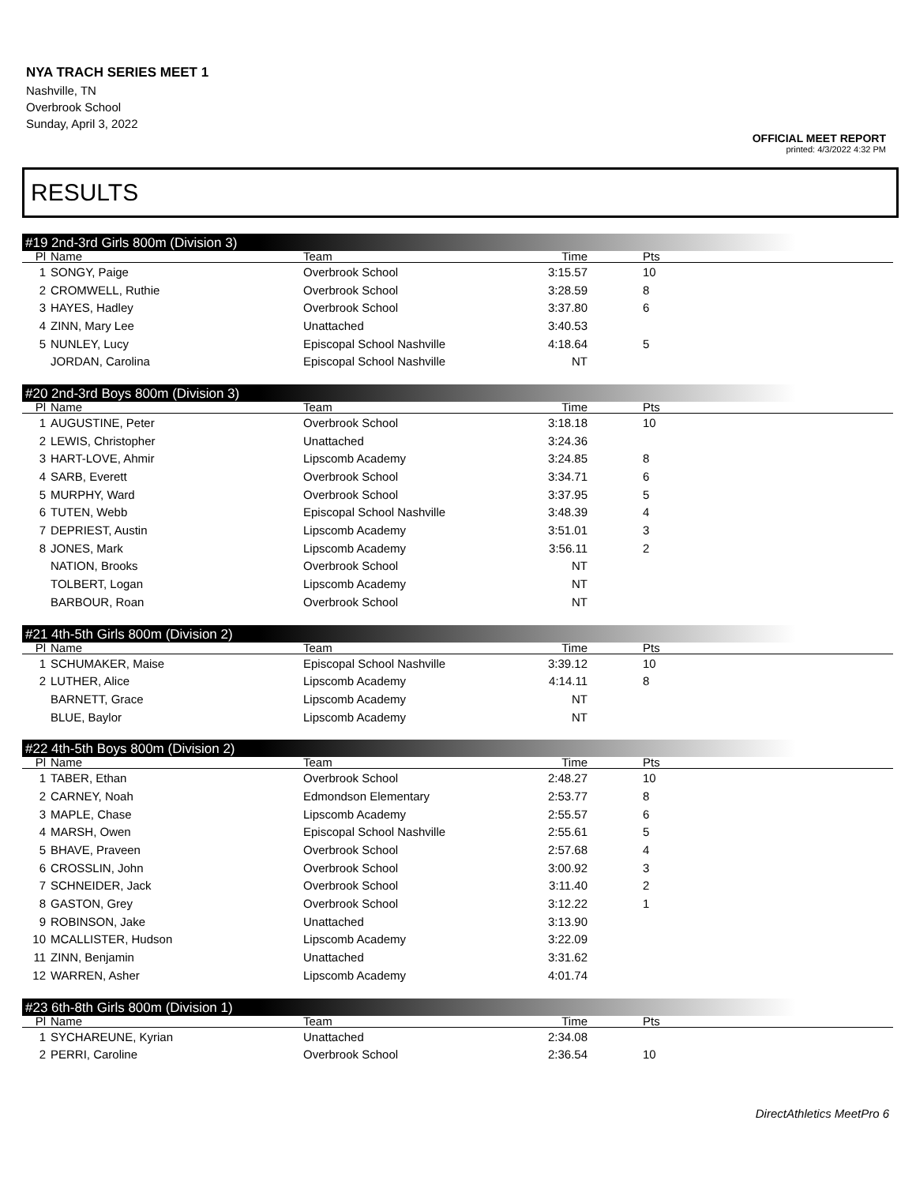NYA TRACH SERIES MEET 1
Nashville, TN
Overbrook School
Sunday, April 3, 2022
OFFICIAL MEET REPORT
printed: 4/3/2022 4:32 PM
RESULTS
#19 2nd-3rd Girls 800m (Division 3)
| Pl | Name | Team | Time | Pts |
| --- | --- | --- | --- | --- |
| 1 | SONGY, Paige | Overbrook School | 3:15.57 | 10 |
| 2 | CROMWELL, Ruthie | Overbrook School | 3:28.59 | 8 |
| 3 | HAYES, Hadley | Overbrook School | 3:37.80 | 6 |
| 4 | ZINN, Mary Lee | Unattached | 3:40.53 | |
| 5 | NUNLEY, Lucy | Episcopal School Nashville | 4:18.64 | 5 |
| | JORDAN, Carolina | Episcopal School Nashville | NT | |
#20 2nd-3rd Boys 800m (Division 3)
| Pl | Name | Team | Time | Pts |
| --- | --- | --- | --- | --- |
| 1 | AUGUSTINE, Peter | Overbrook School | 3:18.18 | 10 |
| 2 | LEWIS, Christopher | Unattached | 3:24.36 | |
| 3 | HART-LOVE, Ahmir | Lipscomb Academy | 3:24.85 | 8 |
| 4 | SARB, Everett | Overbrook School | 3:34.71 | 6 |
| 5 | MURPHY, Ward | Overbrook School | 3:37.95 | 5 |
| 6 | TUTEN, Webb | Episcopal School Nashville | 3:48.39 | 4 |
| 7 | DEPRIEST, Austin | Lipscomb Academy | 3:51.01 | 3 |
| 8 | JONES, Mark | Lipscomb Academy | 3:56.11 | 2 |
| | NATION, Brooks | Overbrook School | NT | |
| | TOLBERT, Logan | Lipscomb Academy | NT | |
| | BARBOUR, Roan | Overbrook School | NT | |
#21 4th-5th Girls 800m (Division 2)
| Pl | Name | Team | Time | Pts |
| --- | --- | --- | --- | --- |
| 1 | SCHUMAKER, Maise | Episcopal School Nashville | 3:39.12 | 10 |
| 2 | LUTHER, Alice | Lipscomb Academy | 4:14.11 | 8 |
| | BARNETT, Grace | Lipscomb Academy | NT | |
| | BLUE, Baylor | Lipscomb Academy | NT | |
#22 4th-5th Boys 800m (Division 2)
| Pl | Name | Team | Time | Pts |
| --- | --- | --- | --- | --- |
| 1 | TABER, Ethan | Overbrook School | 2:48.27 | 10 |
| 2 | CARNEY, Noah | Edmondson Elementary | 2:53.77 | 8 |
| 3 | MAPLE, Chase | Lipscomb Academy | 2:55.57 | 6 |
| 4 | MARSH, Owen | Episcopal School Nashville | 2:55.61 | 5 |
| 5 | BHAVE, Praveen | Overbrook School | 2:57.68 | 4 |
| 6 | CROSSLIN, John | Overbrook School | 3:00.92 | 3 |
| 7 | SCHNEIDER, Jack | Overbrook School | 3:11.40 | 2 |
| 8 | GASTON, Grey | Overbrook School | 3:12.22 | 1 |
| 9 | ROBINSON, Jake | Unattached | 3:13.90 | |
| 10 | MCALLISTER, Hudson | Lipscomb Academy | 3:22.09 | |
| 11 | ZINN, Benjamin | Unattached | 3:31.62 | |
| 12 | WARREN, Asher | Lipscomb Academy | 4:01.74 | |
#23 6th-8th Girls 800m (Division 1)
| Pl | Name | Team | Time | Pts |
| --- | --- | --- | --- | --- |
| 1 | SYCHAREUNE, Kyrian | Unattached | 2:34.08 | |
| 2 | PERRI, Caroline | Overbrook School | 2:36.54 | 10 |
DirectAthletics MeetPro 6